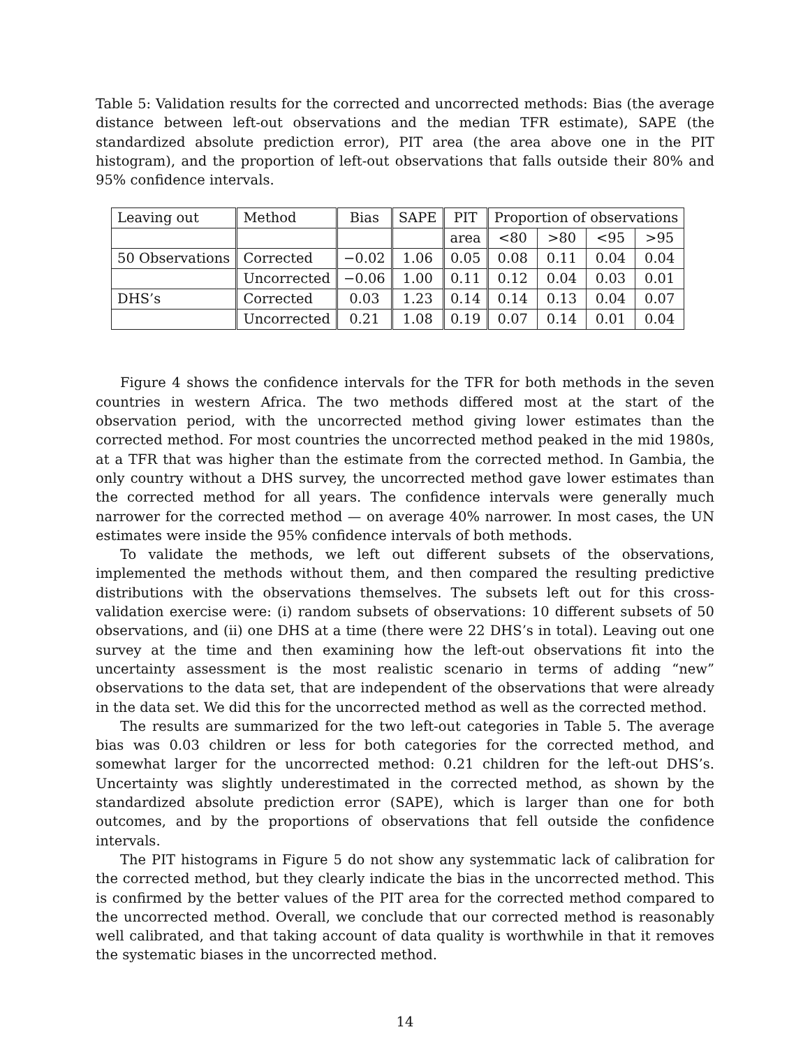Table 5: Validation results for the corrected and uncorrected methods: Bias (the average distance between left-out observations and the median TFR estimate), SAPE (the standardized absolute prediction error), PIT area (the area above one in the PIT histogram), and the proportion of left-out observations that falls outside their 80% and 95% confidence intervals.
| Leaving out | Method | Bias | SAPE | PIT | Proportion of observations | | | |
| | | | | area | <80 | >80 | <95 | >95 |
| 50 Observations | Corrected | −0.02 | 1.06 | 0.05 | 0.08 | 0.11 | 0.04 | 0.04 |
| | Uncorrected | −0.06 | 1.00 | 0.11 | 0.12 | 0.04 | 0.03 | 0.01 |
| DHS’s | Corrected | 0.03 | 1.23 | 0.14 | 0.14 | 0.13 | 0.04 | 0.07 |
| | Uncorrected | 0.21 | 1.08 | 0.19 | 0.07 | 0.14 | 0.01 | 0.04 |
Figure 4 shows the confidence intervals for the TFR for both methods in the seven countries in western Africa. The two methods differed most at the start of the observation period, with the uncorrected method giving lower estimates than the corrected method. For most countries the uncorrected method peaked in the mid 1980s, at a TFR that was higher than the estimate from the corrected method. In Gambia, the only country without a DHS survey, the uncorrected method gave lower estimates than the corrected method for all years. The confidence intervals were generally much narrower for the corrected method — on average 40% narrower. In most cases, the UN estimates were inside the 95% confidence intervals of both methods.
To validate the methods, we left out different subsets of the observations, implemented the methods without them, and then compared the resulting predictive distributions with the observations themselves. The subsets left out for this cross-validation exercise were: (i) random subsets of observations: 10 different subsets of 50 observations, and (ii) one DHS at a time (there were 22 DHS’s in total). Leaving out one survey at the time and then examining how the left-out observations fit into the uncertainty assessment is the most realistic scenario in terms of adding “new” observations to the data set, that are independent of the observations that were already in the data set. We did this for the uncorrected method as well as the corrected method.
The results are summarized for the two left-out categories in Table 5. The average bias was 0.03 children or less for both categories for the corrected method, and somewhat larger for the uncorrected method: 0.21 children for the left-out DHS’s. Uncertainty was slightly underestimated in the corrected method, as shown by the standardized absolute prediction error (SAPE), which is larger than one for both outcomes, and by the proportions of observations that fell outside the confidence intervals.
The PIT histograms in Figure 5 do not show any systemmatic lack of calibration for the corrected method, but they clearly indicate the bias in the uncorrected method. This is confirmed by the better values of the PIT area for the corrected method compared to the uncorrected method. Overall, we conclude that our corrected method is reasonably well calibrated, and that taking account of data quality is worthwhile in that it removes the systematic biases in the uncorrected method.
14